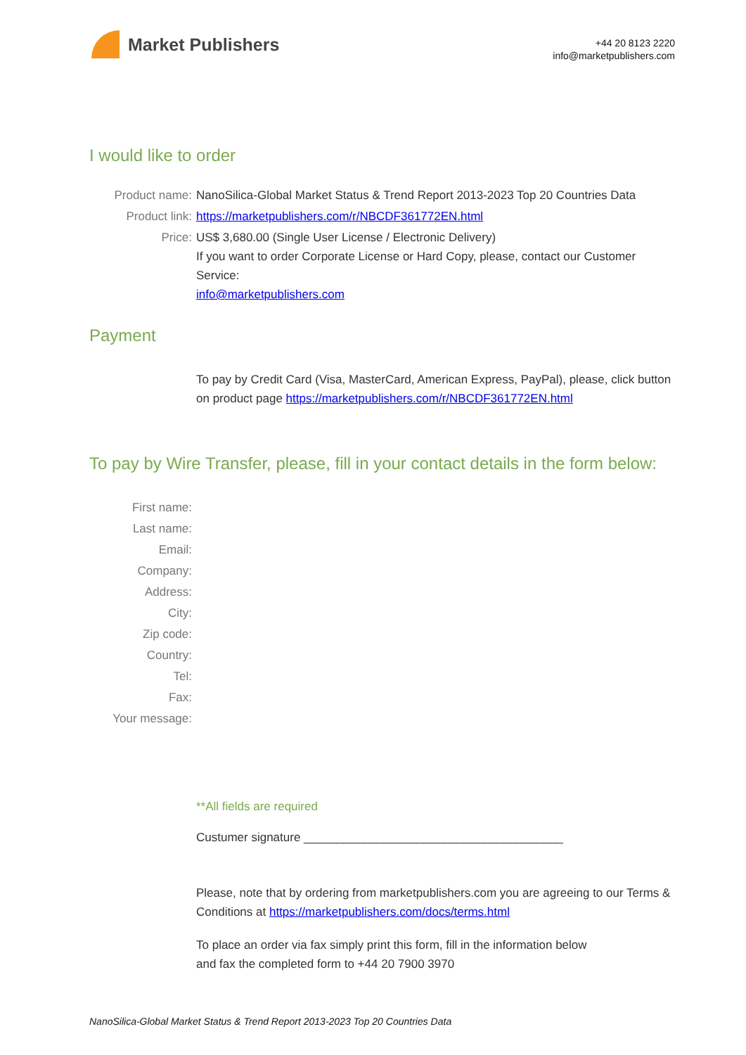Market Publishers
+44 20 8123 2220
info@marketpublishers.com
I would like to order
Product name: NanoSilica-Global Market Status & Trend Report 2013-2023 Top 20 Countries Data
Product link: https://marketpublishers.com/r/NBCDF361772EN.html
Price: US$ 3,680.00 (Single User License / Electronic Delivery)
If you want to order Corporate License or Hard Copy, please, contact our Customer Service:
info@marketpublishers.com
Payment
To pay by Credit Card (Visa, MasterCard, American Express, PayPal), please, click button on product page https://marketpublishers.com/r/NBCDF361772EN.html
To pay by Wire Transfer, please, fill in your contact details in the form below:
First name:
Last name:
Email:
Company:
Address:
City:
Zip code:
Country:
Tel:
Fax:
Your message:
**All fields are required
Custumer signature _______________________________________
Please, note that by ordering from marketpublishers.com you are agreeing to our Terms & Conditions at https://marketpublishers.com/docs/terms.html
To place an order via fax simply print this form, fill in the information below
and fax the completed form to +44 20 7900 3970
NanoSilica-Global Market Status & Trend Report 2013-2023 Top 20 Countries Data